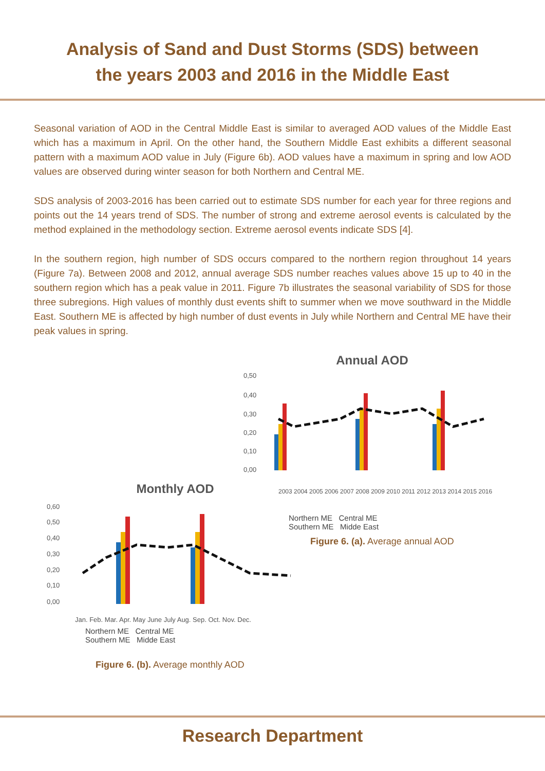Analysis of Sand and Dust Storms (SDS) between
the years 2003 and 2016 in the Middle East
Seasonal variation of AOD in the Central Middle East is similar to averaged AOD values of the Middle East which has a maximum in April. On the other hand, the Southern Middle East exhibits a different seasonal pattern with a maximum AOD value in July (Figure 6b). AOD values have a maximum in spring and low AOD values are observed during winter season for both Northern and Central ME.
SDS analysis of 2003-2016 has been carried out to estimate SDS number for each year for three regions and points out the 14 years trend of SDS. The number of strong and extreme aerosol events is calculated by the method explained in the methodology section. Extreme aerosol events indicate SDS [4].
In the southern region, high number of SDS occurs compared to the northern region throughout 14 years (Figure 7a). Between 2008 and 2012, annual average SDS number reaches values above 15 up to 40 in the southern region which has a peak value in 2011. Figure 7b illustrates the seasonal variability of SDS for those three subregions. High values of monthly dust events shift to summer when we move southward in the Middle East. Southern ME is affected by high number of dust events in July while Northern and Central ME have their peak values in spring.
Annual AOD
0,50
0,40
0,30
0,20
0,10
0,00
2003 2004 2005 2006 2007 2008 2009 2010 2011 2012 2013 2014 2015 2016
Northern ME Central ME
Southern ME Midde East
Figure 6. (a). Average annual AOD
Monthly AOD
0,60
0,50
0,40
0,30
0,20
0,10
0,00
Jan. Feb. Mar. Apr. May June July Aug. Sep. Oct. Nov. Dec.
Northern ME Central ME
Southern ME Midde East
Figure 6. (b). Average monthly AOD
Research Department